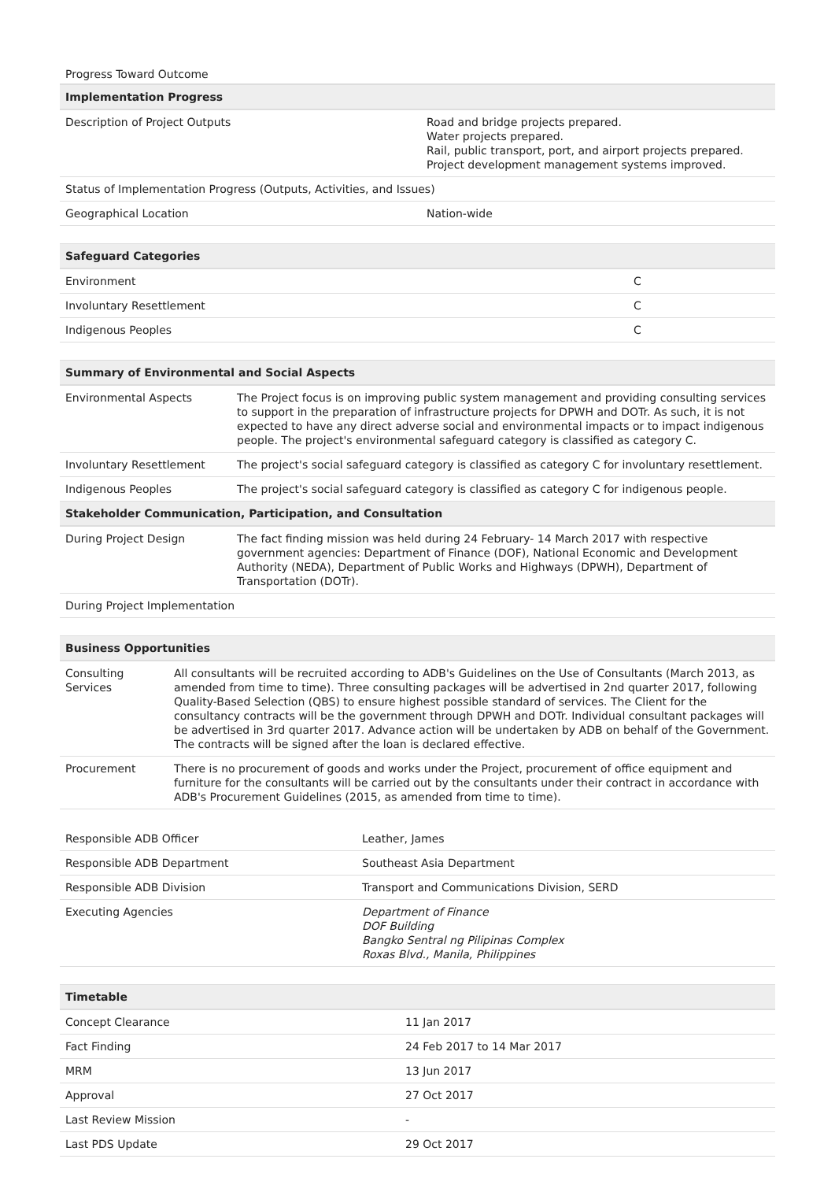Progress Toward Outcome
| Implementation Progress | |
| --- | --- |
| Description of Project Outputs | Road and bridge projects prepared. Water projects prepared. Rail, public transport, port, and airport projects prepared. Project development management systems improved. |
| Status of Implementation Progress (Outputs, Activities, and Issues) | |
| Geographical Location | Nation-wide |
| Safeguard Categories | |
| --- | --- |
| Environment | C |
| Involuntary Resettlement | C |
| Indigenous Peoples | C |
| Summary of Environmental and Social Aspects | |
| --- | --- |
| Environmental Aspects | The Project focus is on improving public system management and providing consulting services to support in the preparation of infrastructure projects for DPWH and DOTr. As such, it is not expected to have any direct adverse social and environmental impacts or to impact indigenous people. The project's environmental safeguard category is classified as category C. |
| Involuntary Resettlement | The project's social safeguard category is classified as category C for involuntary resettlement. |
| Indigenous Peoples | The project's social safeguard category is classified as category C for indigenous people. |
| Stakeholder Communication, Participation, and Consultation | |
| During Project Design | The fact finding mission was held during 24 February- 14 March 2017 with respective government agencies: Department of Finance (DOF), National Economic and Development Authority (NEDA), Department of Public Works and Highways (DPWH), Department of Transportation (DOTr). |
| During Project Implementation | |
| Business Opportunities | |
| --- | --- |
| Consulting Services | All consultants will be recruited according to ADB's Guidelines on the Use of Consultants (March 2013, as amended from time to time). Three consulting packages will be advertised in 2nd quarter 2017, following Quality-Based Selection (QBS) to ensure highest possible standard of services. The Client for the consultancy contracts will be the government through DPWH and DOTr. Individual consultant packages will be advertised in 3rd quarter 2017. Advance action will be undertaken by ADB on behalf of the Government. The contracts will be signed after the loan is declared effective. |
| Procurement | There is no procurement of goods and works under the Project, procurement of office equipment and furniture for the consultants will be carried out by the consultants under their contract in accordance with ADB's Procurement Guidelines (2015, as amended from time to time). |
| Responsible ADB Officer | Leather, James |
| Responsible ADB Department | Southeast Asia Department |
| Responsible ADB Division | Transport and Communications Division, SERD |
| Executing Agencies | Department of Finance DOF Building Bangko Sentral ng Pilipinas Complex Roxas Blvd., Manila, Philippines |
| Timetable | |
| --- | --- |
| Concept Clearance | 11 Jan 2017 |
| Fact Finding | 24 Feb 2017 to 14 Mar 2017 |
| MRM | 13 Jun 2017 |
| Approval | 27 Oct 2017 |
| Last Review Mission | - |
| Last PDS Update | 29 Oct 2017 |